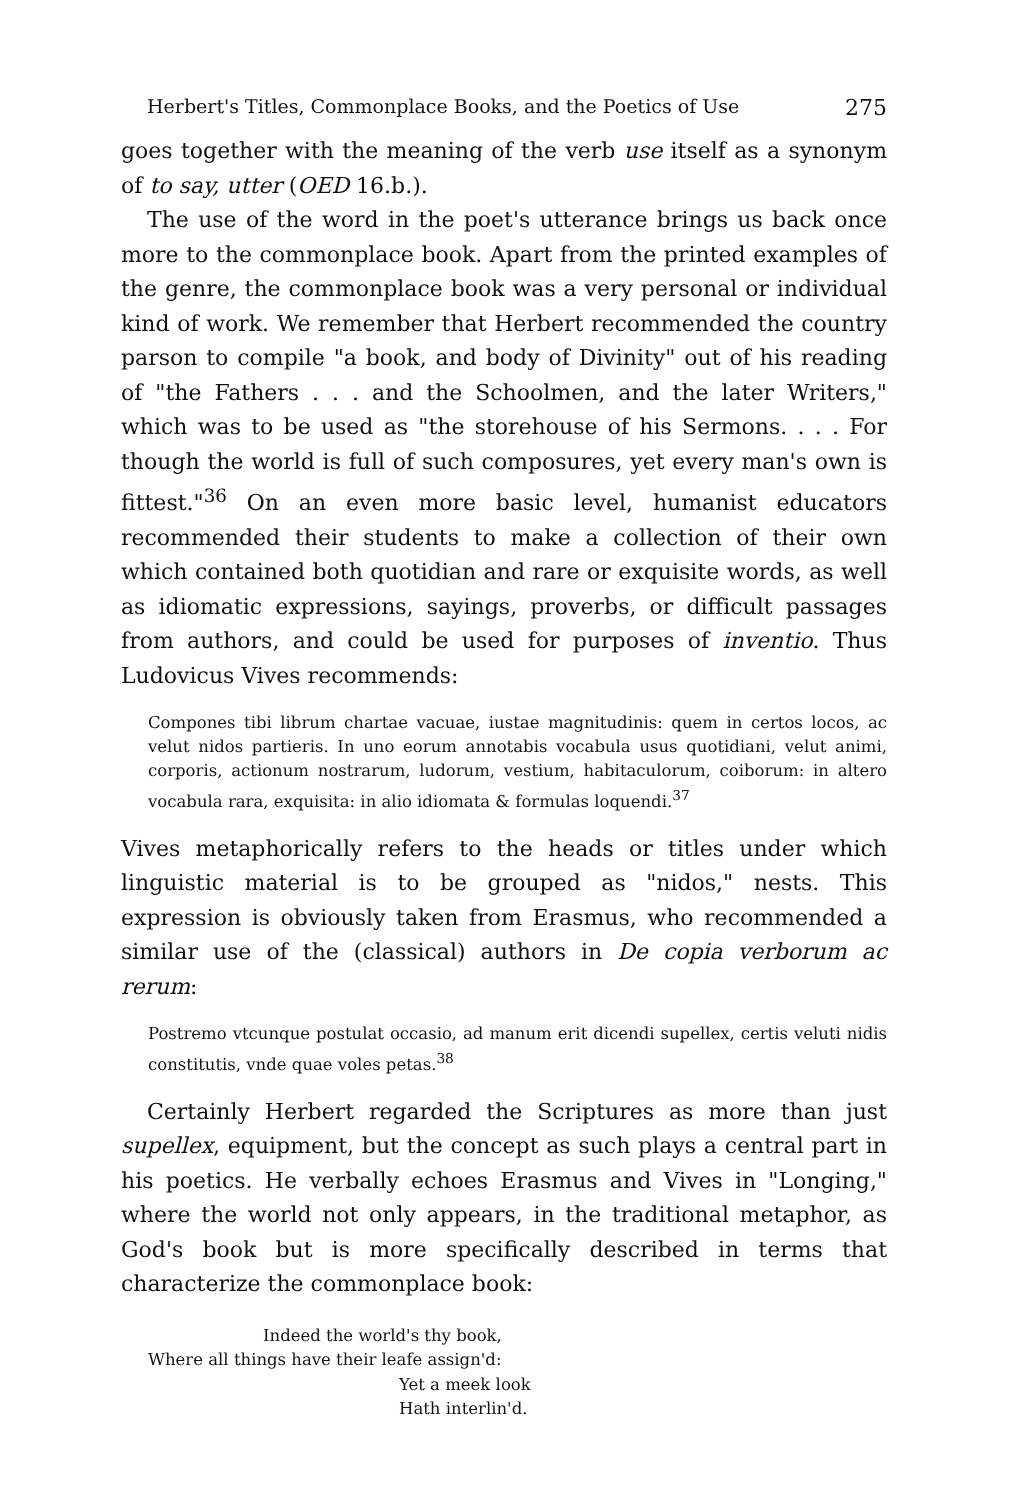Herbert's Titles, Commonplace Books, and the Poetics of Use 275
goes together with the meaning of the verb use itself as a synonym of to say, utter (OED 16.b.).
The use of the word in the poet's utterance brings us back once more to the commonplace book. Apart from the printed examples of the genre, the commonplace book was a very personal or individual kind of work. We remember that Herbert recommended the country parson to compile "a book, and body of Divinity" out of his reading of "the Fathers . . . and the Schoolmen, and the later Writers," which was to be used as "the storehouse of his Sermons. . . . For though the world is full of such composures, yet every man's own is fittest."<sup>36</sup> On an even more basic level, humanist educators recommended their students to make a collection of their own which contained both quotidian and rare or exquisite words, as well as idiomatic expressions, sayings, proverbs, or difficult passages from authors, and could be used for purposes of inventio. Thus Ludovicus Vives recommends:
Compones tibi librum chartae vacuae, iustae magnitudinis: quem in certos locos, ac velut nidos partieris. In uno eorum annotabis vocabula usus quotidiani, velut animi, corporis, actionum nostrarum, ludorum, vestium, habitaculorum, coiborum: in altero vocabula rara, exquisita: in alio idiomata & formulas loquendi.<sup>37</sup>
Vives metaphorically refers to the heads or titles under which linguistic material is to be grouped as "nidos," nests. This expression is obviously taken from Erasmus, who recommended a similar use of the (classical) authors in De copia verborum ac rerum:
Postremo vtcunque postulat occasio, ad manum erit dicendi supellex, certis veluti nidis constitutis, vnde quae voles petas.<sup>38</sup>
Certainly Herbert regarded the Scriptures as more than just supellex, equipment, but the concept as such plays a central part in his poetics. He verbally echoes Erasmus and Vives in "Longing," where the world not only appears, in the traditional metaphor, as God's book but is more specifically described in terms that characterize the commonplace book:
Indeed the world's thy book,
Where all things have their leafe assign'd:
Yet a meek look
Hath interlin'd.